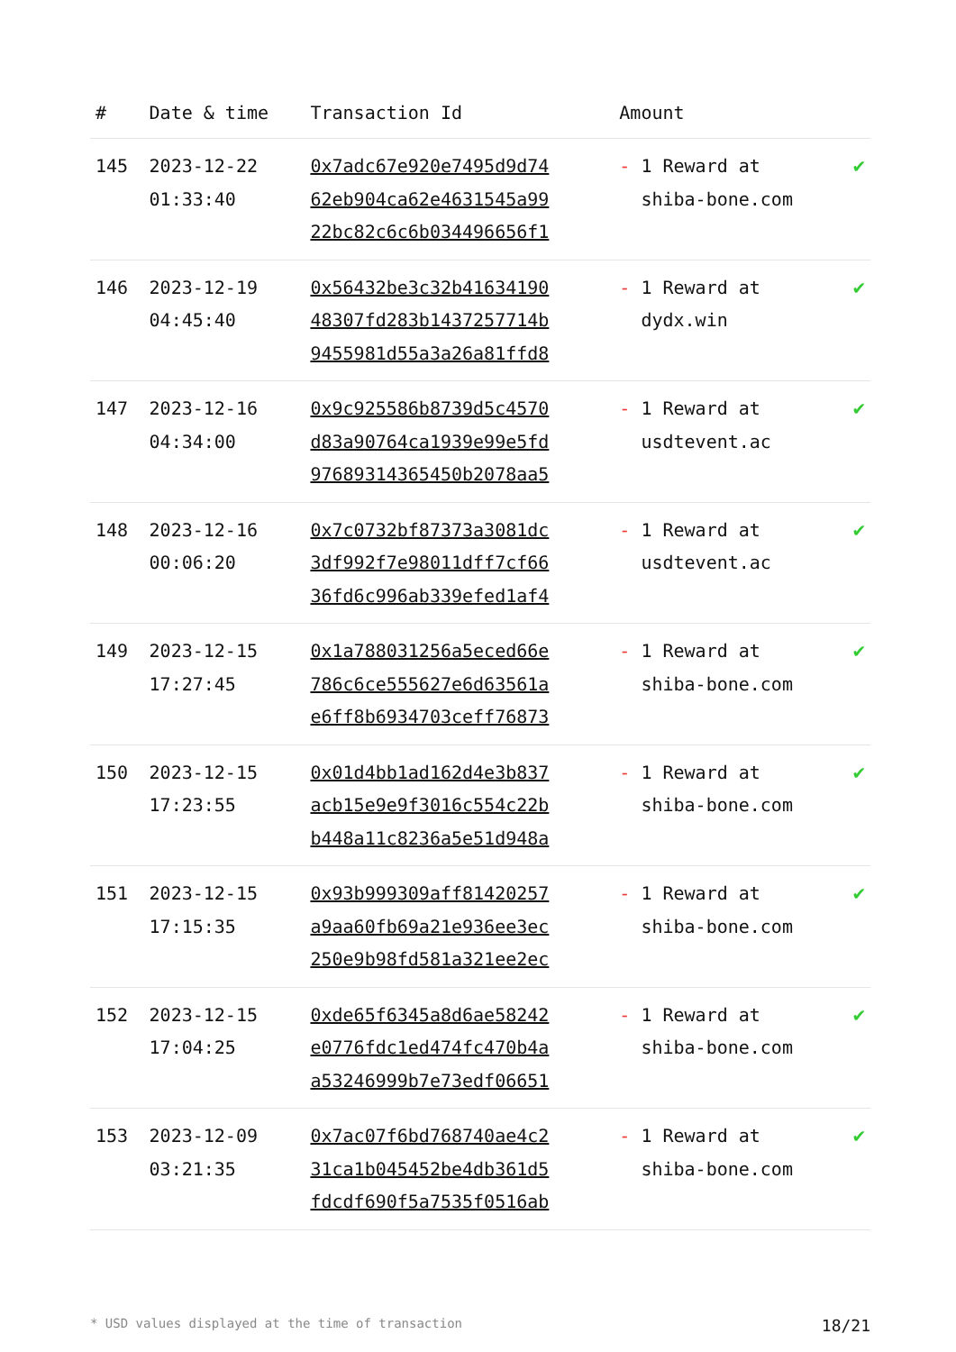| # | Date & time | Transaction Id | Amount | |
| --- | --- | --- | --- | --- |
| 145 | 2023-12-22 01:33:40 | 0x7adc67e920e7495d9d74 62eb904ca62e4631545a99 22bc82c6c6b034496656f1 | - 1 Reward at shiba-bone.com | ✔ |
| 146 | 2023-12-19 04:45:40 | 0x56432be3c32b41634190 48307fd283b1437257714b 9455981d55a3a26a81ffd8 | - 1 Reward at dydx.win | ✔ |
| 147 | 2023-12-16 04:34:00 | 0x9c925586b8739d5c4570 d83a90764ca1939e99e5fd 97689314365450b2078aa5 | - 1 Reward at usdtevent.ac | ✔ |
| 148 | 2023-12-16 00:06:20 | 0x7c0732bf87373a3081dc 3df992f7e98011dff7cf66 36fd6c996ab339efed1af4 | - 1 Reward at usdtevent.ac | ✔ |
| 149 | 2023-12-15 17:27:45 | 0x1a788031256a5eced66e 786c6ce555627e6d63561a e6ff8b6934703ceff76873 | - 1 Reward at shiba-bone.com | ✔ |
| 150 | 2023-12-15 17:23:55 | 0x01d4bb1ad162d4e3b837 acb15e9e9f3016c554c22b b448a11c8236a5e51d948a | - 1 Reward at shiba-bone.com | ✔ |
| 151 | 2023-12-15 17:15:35 | 0x93b999309aff81420257 a9aa60fb69a21e936ee3ec 250e9b98fd581a321ee2ec | - 1 Reward at shiba-bone.com | ✔ |
| 152 | 2023-12-15 17:04:25 | 0xde65f6345a8d6ae58242 e0776fdc1ed474fc470b4a a53246999b7e73edf06651 | - 1 Reward at shiba-bone.com | ✔ |
| 153 | 2023-12-09 03:21:35 | 0x7ac07f6bd768740ae4c2 31ca1b045452be4db361d5 fdcdf690f5a7535f0516ab | - 1 Reward at shiba-bone.com | ✔ |
* USD values displayed at the time of transaction 18/21